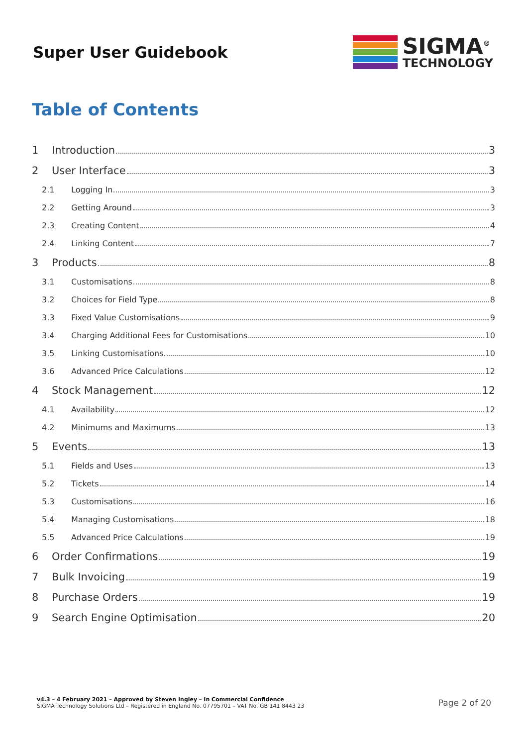Super User Guidebook
SIGMA<sup>®</sup>
TECHNOLOGY
Table of Contents
1 Introduction 3
2 User Interface 3
2.1 Logging In 3
2.2 Getting Around 3
2.3 Creating Content 4
2.4 Linking Content 7
3 Products 8
3.1 Customisations 8
3.2 Choices for Field Type 8
3.3 Fixed Value Customisations 9
3.4 Charging Additional Fees for Customisations 10
3.5 Linking Customisations 10
3.6 Advanced Price Calculations 12
4 Stock Management 12
4.1 Availability 12
4.2 Minimums and Maximums 13
5 Events 13
5.1 Fields and Uses 13
5.2 Tickets 14
5.3 Customisations 16
5.4 Managing Customisations 18
5.5 Advanced Price Calculations 19
6 Order Confirmations 19
7 Bulk Invoicing 19
8 Purchase Orders 19
9 Search Engine Optimisation 20
v4.3 – 4 February 2021 – Approved by Steven Ingley – In Commercial Confidence
SIGMA Technology Solutions Ltd – Registered in England No. 07795701 – VAT No. GB 141 8443 23
Page 2 of 20